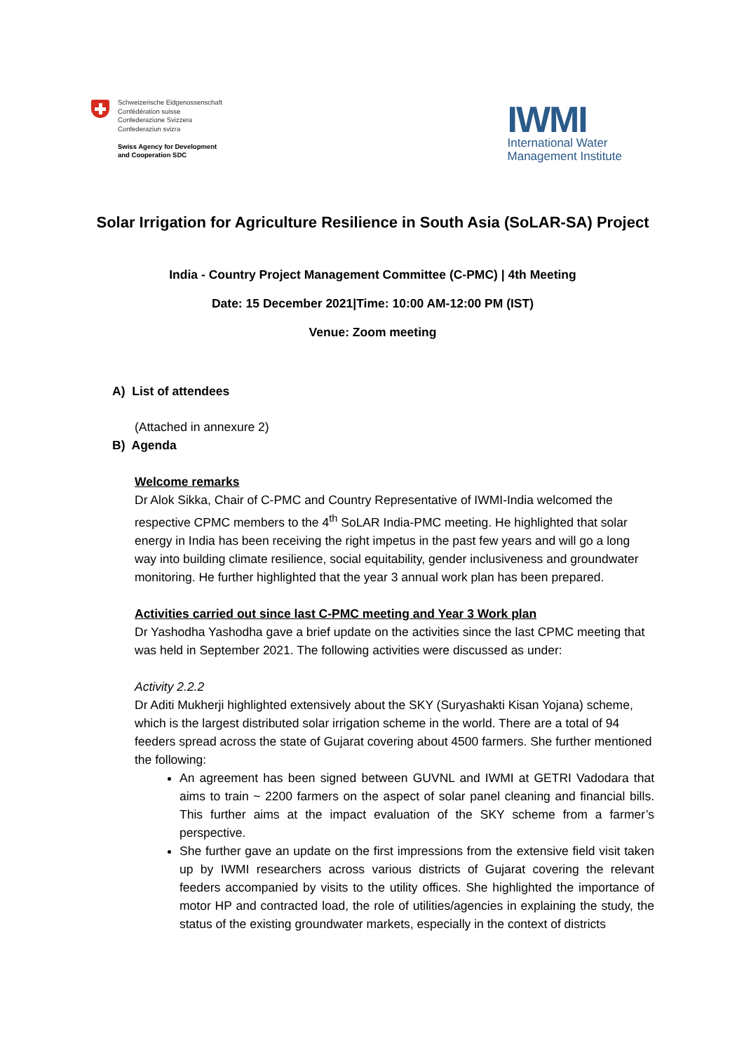Schweizerische Eidgenossenschaft
Confédération suisse
Confederazione Svizzera
Confederaziun svizra
Swiss Agency for Development
and Cooperation SDC
IWMI
International Water
Management Institute
Solar Irrigation for Agriculture Resilience in South Asia (SoLAR-SA) Project
India - Country Project Management Committee (C-PMC) | 4th Meeting
Date: 15 December 2021|Time: 10:00 AM-12:00 PM (IST)
Venue: Zoom meeting
A) List of attendees
(Attached in annexure 2)
B) Agenda
Welcome remarks
Dr Alok Sikka, Chair of C-PMC and Country Representative of IWMI-India welcomed the respective CPMC members to the 4<sup>th</sup> SoLAR India-PMC meeting. He highlighted that solar energy in India has been receiving the right impetus in the past few years and will go a long way into building climate resilience, social equitability, gender inclusiveness and groundwater monitoring. He further highlighted that the year 3 annual work plan has been prepared.
Activities carried out since last C-PMC meeting and Year 3 Work plan
Dr Yashodha Yashodha gave a brief update on the activities since the last CPMC meeting that was held in September 2021. The following activities were discussed as under:
Activity 2.2.2
Dr Aditi Mukherji highlighted extensively about the SKY (Suryashakti Kisan Yojana) scheme, which is the largest distributed solar irrigation scheme in the world. There are a total of 94 feeders spread across the state of Gujarat covering about 4500 farmers. She further mentioned the following:
An agreement has been signed between GUVNL and IWMI at GETRI Vadodara that aims to train ~ 2200 farmers on the aspect of solar panel cleaning and financial bills. This further aims at the impact evaluation of the SKY scheme from a farmer’s perspective.
She further gave an update on the first impressions from the extensive field visit taken up by IWMI researchers across various districts of Gujarat covering the relevant feeders accompanied by visits to the utility offices. She highlighted the importance of motor HP and contracted load, the role of utilities/agencies in explaining the study, the status of the existing groundwater markets, especially in the context of districts